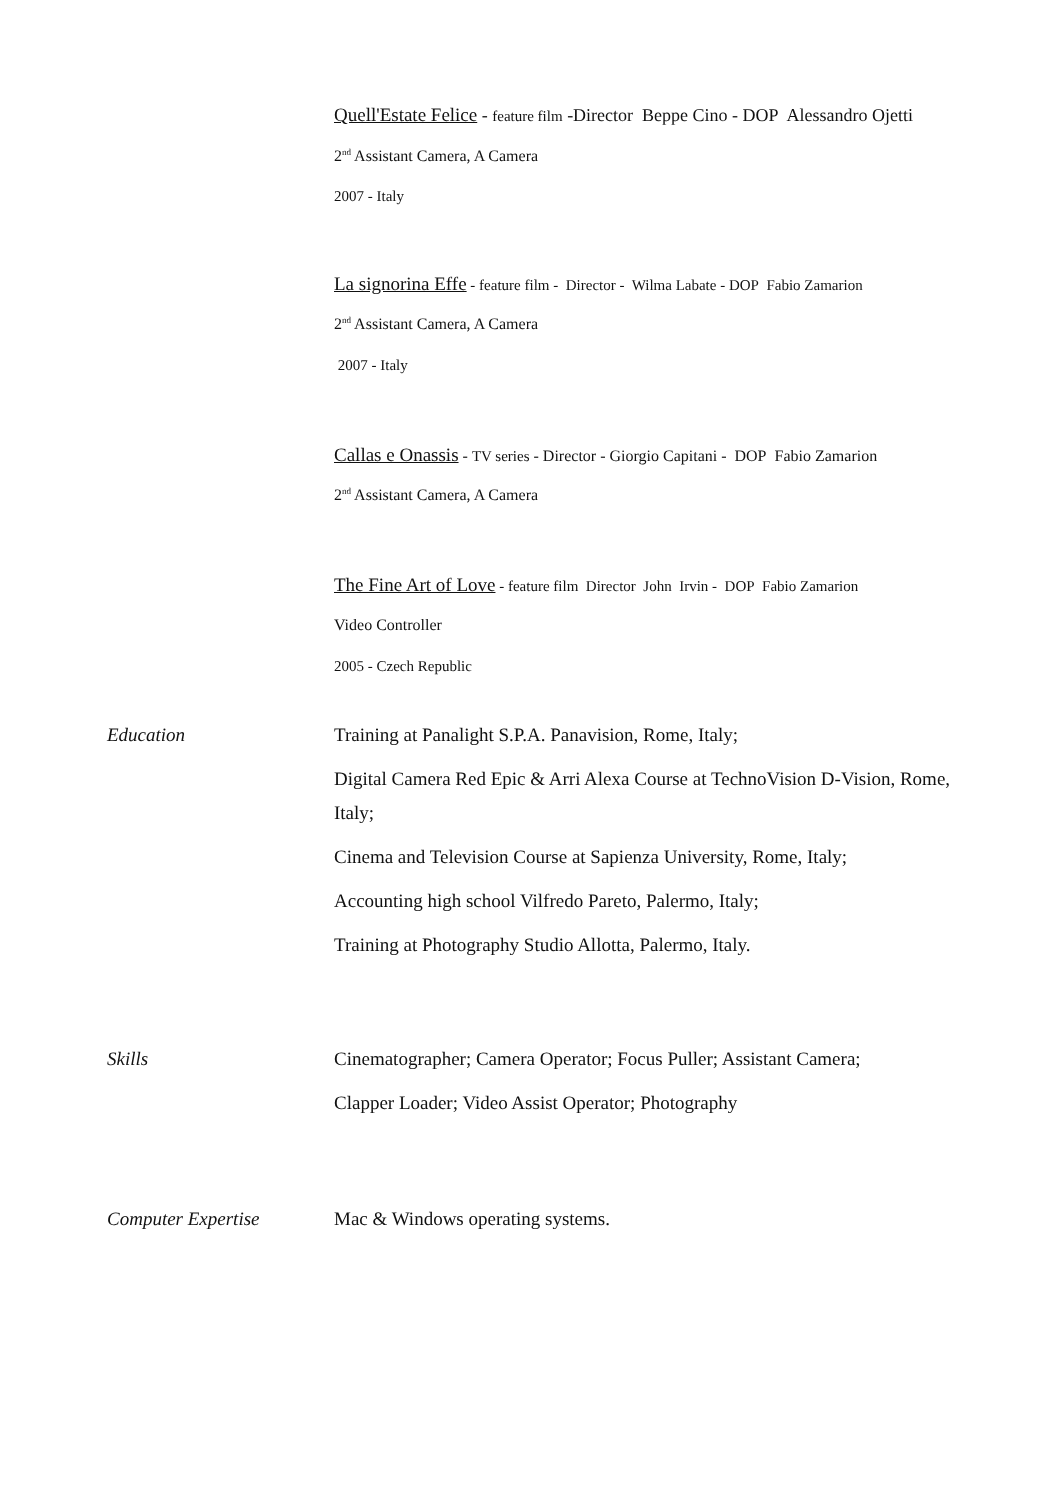Quell'Estate Felice - feature film -Director Beppe Cino - DOP Alessandro Ojetti
2<sup>nd</sup> Assistant Camera, A Camera
2007 - Italy
La signorina Effe - feature film - Director - Wilma Labate - DOP Fabio Zamarion
2<sup>nd</sup> Assistant Camera, A Camera
2007 - Italy
Callas e Onassis - TV series - Director - Giorgio Capitani - DOP Fabio Zamarion
2<sup>nd</sup> Assistant Camera, A Camera
The Fine Art of Love - feature film Director John Irvin - DOP Fabio Zamarion
Video Controller
2005 - Czech Republic
Education Training at Panalight S.P.A. Panavision, Rome, Italy;
Digital Camera Red Epic & Arri Alexa Course at TechnoVision D-Vision, Rome, Italy;
Cinema and Television Course at Sapienza University, Rome, Italy;
Accounting high school Vilfredo Pareto, Palermo, Italy;
Training at Photography Studio Allotta, Palermo, Italy.
Skills Cinematographer; Camera Operator; Focus Puller; Assistant Camera;
Clapper Loader; Video Assist Operator; Photography
Computer Expertise Mac & Windows operating systems.